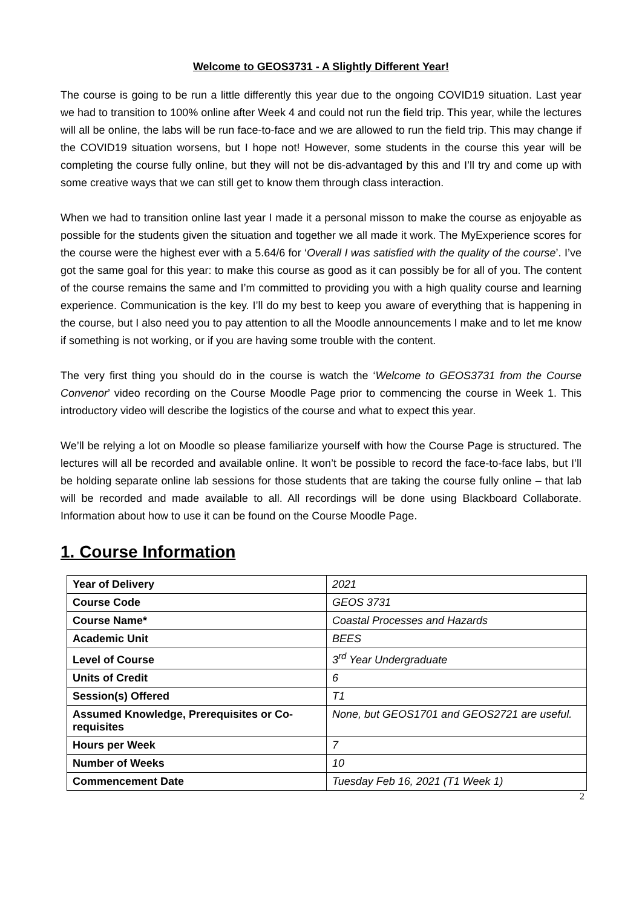Welcome to GEOS3731 - A Slightly Different Year!
The course is going to be run a little differently this year due to the ongoing COVID19 situation. Last year we had to transition to 100% online after Week 4 and could not run the field trip. This year, while the lectures will all be online, the labs will be run face-to-face and we are allowed to run the field trip. This may change if the COVID19 situation worsens, but I hope not! However, some students in the course this year will be completing the course fully online, but they will not be dis-advantaged by this and I’ll try and come up with some creative ways that we can still get to know them through class interaction.
When we had to transition online last year I made it a personal misson to make the course as enjoyable as possible for the students given the situation and together we all made it work. The MyExperience scores for the course were the highest ever with a 5.64/6 for ‘Overall I was satisfied with the quality of the course’. I’ve got the same goal for this year: to make this course as good as it can possibly be for all of you. The content of the course remains the same and I’m committed to providing you with a high quality course and learning experience. Communication is the key. I’ll do my best to keep you aware of everything that is happening in the course, but I also need you to pay attention to all the Moodle announcements I make and to let me know if something is not working, or if you are having some trouble with the content.
The very first thing you should do in the course is watch the ‘Welcome to GEOS3731 from the Course Convenor’ video recording on the Course Moodle Page prior to commencing the course in Week 1. This introductory video will describe the logistics of the course and what to expect this year.
We’ll be relying a lot on Moodle so please familiarize yourself with how the Course Page is structured. The lectures will all be recorded and available online. It won’t be possible to record the face-to-face labs, but I’ll be holding separate online lab sessions for those students that are taking the course fully online – that lab will be recorded and made available to all. All recordings will be done using Blackboard Collaborate. Information about how to use it can be found on the Course Moodle Page.
1. Course Information
| Year of Delivery | 2021 |
| Course Code | GEOS 3731 |
| Course Name* | Coastal Processes and Hazards |
| Academic Unit | BEES |
| Level of Course | 3<sup>rd</sup> Year Undergraduate |
| Units of Credit | 6 |
| Session(s) Offered | T1 |
| Assumed Knowledge, Prerequisites or Co-requisites | None, but GEOS1701 and GEOS2721 are useful. |
| Hours per Week | 7 |
| Number of Weeks | 10 |
| Commencement Date | Tuesday Feb 16, 2021 (T1 Week 1) |
2